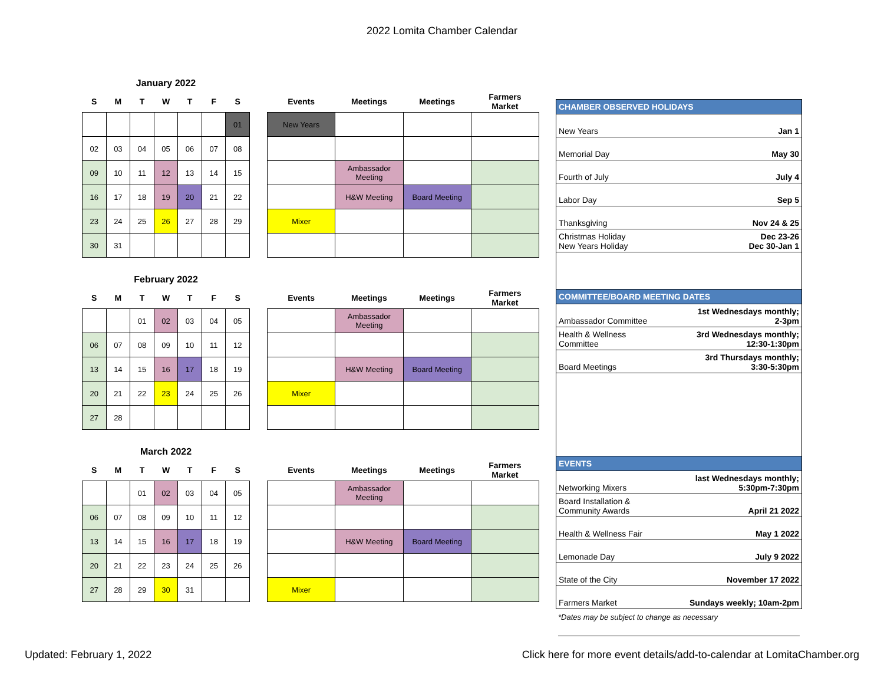2022 Lomita Chamber Calendar
January 2022
| S | M | T | W | T | F | S |
| --- | --- | --- | --- | --- | --- | --- |
| | | | | | | 01 |
| 02 | 03 | 04 | 05 | 06 | 07 | 08 |
| 09 | 10 | 11 | 12 | 13 | 14 | 15 |
| 16 | 17 | 18 | 19 | 20 | 21 | 22 |
| 23 | 24 | 25 | 26 | 27 | 28 | 29 |
| 30 | 31 | | | | | |
| Events | Meetings | Meetings | Farmers Market |
| --- | --- | --- | --- |
| New Years | | | |
| | Ambassador Meeting | | |
| | H&W Meeting | Board Meeting | |
| Mixer | | | |
February 2022
| S | M | T | W | T | F | S |
| --- | --- | --- | --- | --- | --- | --- |
| | | 01 | 02 | 03 | 04 | 05 |
| 06 | 07 | 08 | 09 | 10 | 11 | 12 |
| 13 | 14 | 15 | 16 | 17 | 18 | 19 |
| 20 | 21 | 22 | 23 | 24 | 25 | 26 |
| 27 | 28 | | | | | |
| Events | Meetings | Meetings | Farmers Market |
| --- | --- | --- | --- |
| | Ambassador Meeting | | |
| | H&W Meeting | Board Meeting | |
| Mixer | | | |
March 2022
| S | M | T | W | T | F | S |
| --- | --- | --- | --- | --- | --- | --- |
| | | 01 | 02 | 03 | 04 | 05 |
| 06 | 07 | 08 | 09 | 10 | 11 | 12 |
| 13 | 14 | 15 | 16 | 17 | 18 | 19 |
| 20 | 21 | 22 | 23 | 24 | 25 | 26 |
| 27 | 28 | 29 | 30 | 31 | | |
| Events | Meetings | Meetings | Farmers Market |
| --- | --- | --- | --- |
| | Ambassador Meeting | | |
| | H&W Meeting | Board Meeting | |
| Mixer | | | |
CHAMBER OBSERVED HOLIDAYS
| New Years | Jan 1 |
| Memorial Day | May 30 |
| Fourth of July | July 4 |
| Labor Day | Sep 5 |
| Thanksgiving | Nov 24 & 25 |
| Christmas Holiday New Years Holiday | Dec 23-26 Dec 30-Jan 1 |
COMMITTEE/BOARD MEETING DATES
| Ambassador Committee | 1st Wednesdays monthly; 2-3pm |
| Health & Wellness Committee | 3rd Wednesdays monthly; 12:30-1:30pm |
| Board Meetings | 3rd Thursdays monthly; 3:30-5:30pm |
EVENTS
| Networking Mixers | last Wednesdays monthly; 5:30pm-7:30pm |
| Board Installation & Community Awards | April 21 2022 |
| Health & Wellness Fair | May 1 2022 |
| Lemonade Day | July 9 2022 |
| State of the City | November 17 2022 |
| Farmers Market | Sundays weekly; 10am-2pm |
*Dates may be subject to change as necessary
Updated: February 1, 2022 Click here for more event details/add-to-calendar at LomitaChamber.org